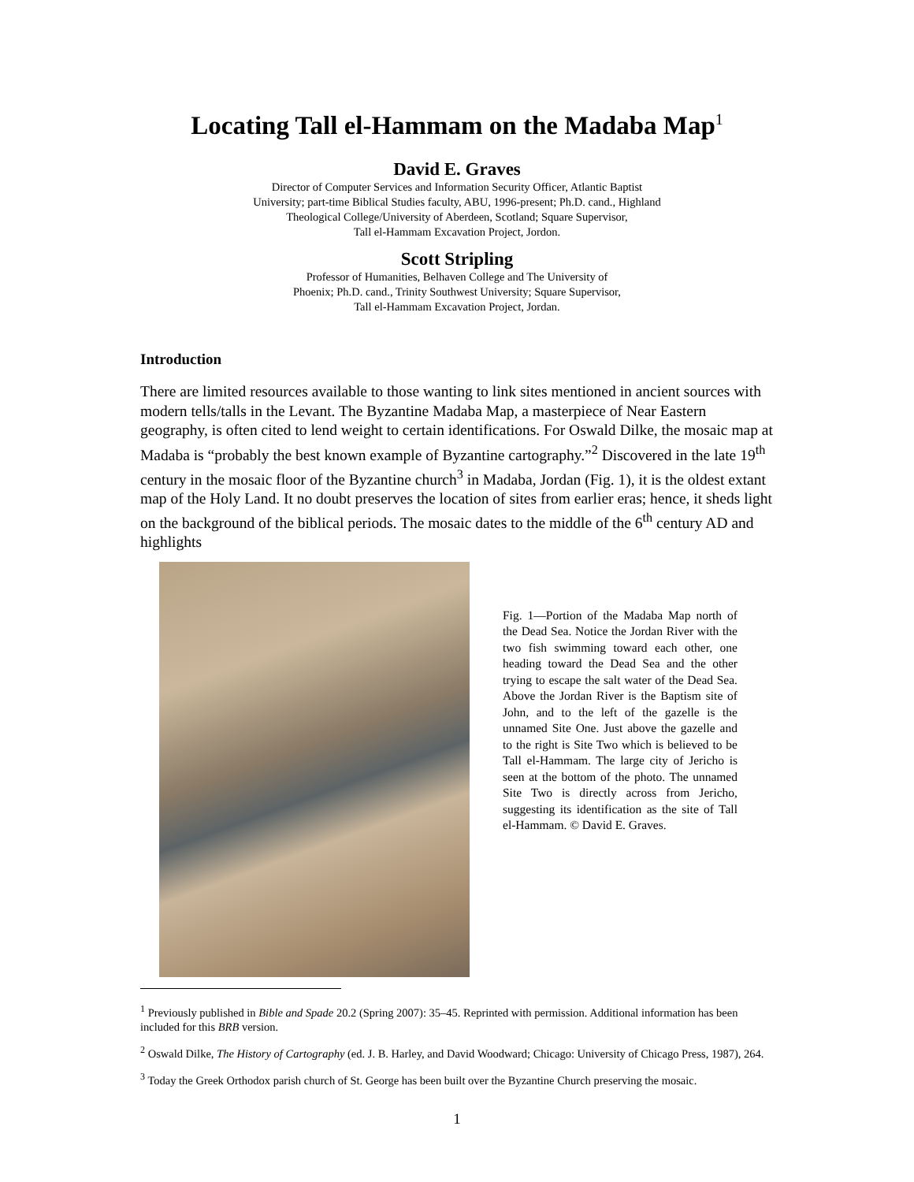Locating Tall el-Hammam on the Madaba Map<sup>1</sup>
David E. Graves
Director of Computer Services and Information Security Officer, Atlantic Baptist
University; part-time Biblical Studies faculty, ABU, 1996-present; Ph.D. cand., Highland
Theological College/University of Aberdeen, Scotland; Square Supervisor,
Tall el-Hammam Excavation Project, Jordon.
Scott Stripling
Professor of Humanities, Belhaven College and The University of
Phoenix; Ph.D. cand., Trinity Southwest University; Square Supervisor,
Tall el-Hammam Excavation Project, Jordan.
Introduction
There are limited resources available to those wanting to link sites mentioned in ancient sources with modern tells/talls in the Levant. The Byzantine Madaba Map, a masterpiece of Near Eastern geography, is often cited to lend weight to certain identifications. For Oswald Dilke, the mosaic map at Madaba is “probably the best known example of Byzantine cartography.”<sup>2</sup> Discovered in the late 19<sup>th</sup> century in the mosaic floor of the Byzantine church<sup>3</sup> in Madaba, Jordan (Fig. 1), it is the oldest extant map of the Holy Land. It no doubt preserves the location of sites from earlier eras; hence, it sheds light on the background of the biblical periods. The mosaic dates to the middle of the 6<sup>th</sup> century AD and highlights
Fig. 1―Portion of the Madaba Map north of the Dead Sea. Notice the Jordan River with the two fish swimming toward each other, one heading toward the Dead Sea and the other trying to escape the salt water of the Dead Sea. Above the Jordan River is the Baptism site of John, and to the left of the gazelle is the unnamed Site One. Just above the gazelle and to the right is Site Two which is believed to be Tall el-Hammam. The large city of Jericho is seen at the bottom of the photo. The unnamed Site Two is directly across from Jericho, suggesting its identification as the site of Tall el-Hammam. © David E. Graves.
<sup>1</sup> Previously published in Bible and Spade 20.2 (Spring 2007): 35–45. Reprinted with permission. Additional information has been included for this BRB version.
<sup>2</sup> Oswald Dilke, The History of Cartography (ed. J. B. Harley, and David Woodward; Chicago: University of Chicago Press, 1987), 264.
<sup>3</sup> Today the Greek Orthodox parish church of St. George has been built over the Byzantine Church preserving the mosaic.
1